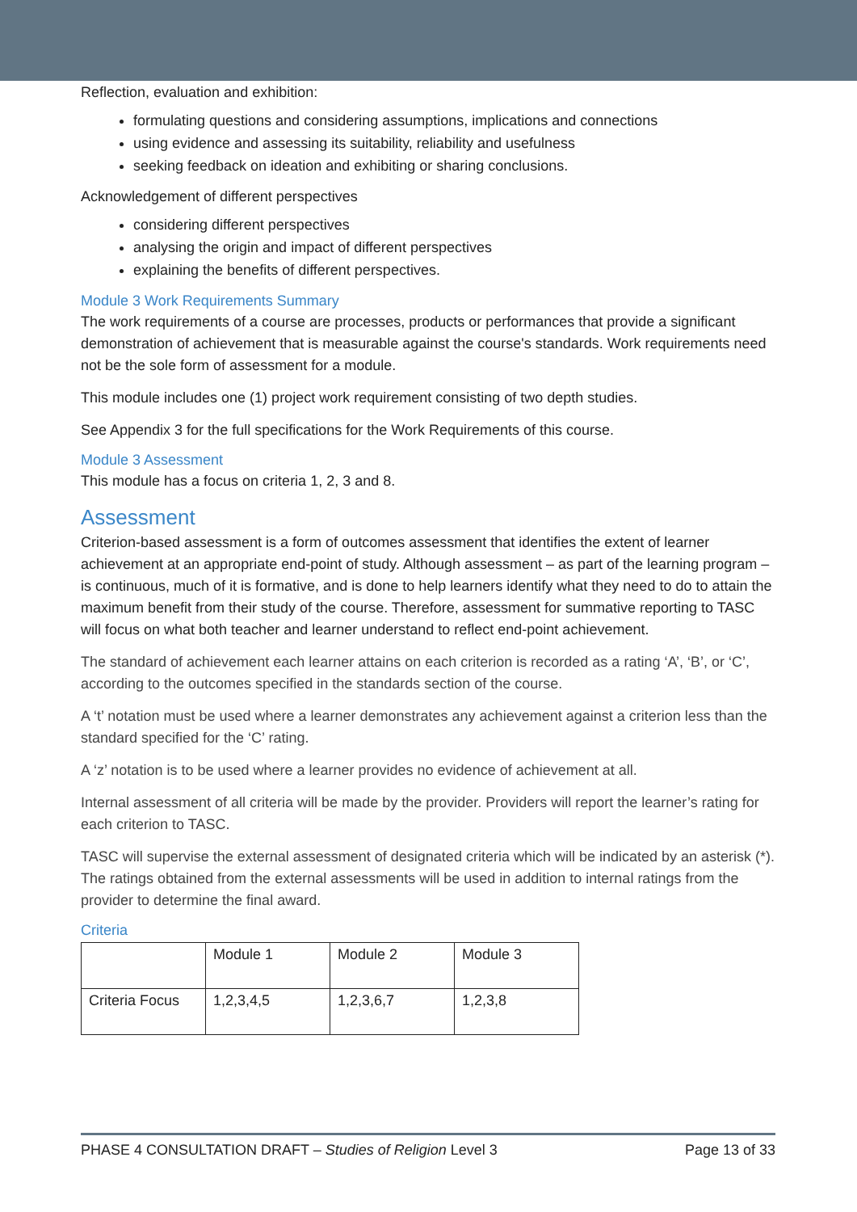Reflection, evaluation and exhibition:
formulating questions and considering assumptions, implications and connections
using evidence and assessing its suitability, reliability and usefulness
seeking feedback on ideation and exhibiting or sharing conclusions.
Acknowledgement of different perspectives
considering different perspectives
analysing the origin and impact of different perspectives
explaining the benefits of different perspectives.
Module 3 Work Requirements Summary
The work requirements of a course are processes, products or performances that provide a significant demonstration of achievement that is measurable against the course's standards. Work requirements need not be the sole form of assessment for a module.
This module includes one (1) project work requirement consisting of two depth studies.
See Appendix 3 for the full specifications for the Work Requirements of this course.
Module 3 Assessment
This module has a focus on criteria 1, 2, 3 and 8.
Assessment
Criterion-based assessment is a form of outcomes assessment that identifies the extent of learner achievement at an appropriate end-point of study. Although assessment – as part of the learning program – is continuous, much of it is formative, and is done to help learners identify what they need to do to attain the maximum benefit from their study of the course. Therefore, assessment for summative reporting to TASC will focus on what both teacher and learner understand to reflect end-point achievement.
The standard of achievement each learner attains on each criterion is recorded as a rating ‘A’, ‘B’, or ‘C’, according to the outcomes specified in the standards section of the course.
A ‘t’ notation must be used where a learner demonstrates any achievement against a criterion less than the standard specified for the ‘C’ rating.
A ‘z’ notation is to be used where a learner provides no evidence of achievement at all.
Internal assessment of all criteria will be made by the provider. Providers will report the learner’s rating for each criterion to TASC.
TASC will supervise the external assessment of designated criteria which will be indicated by an asterisk (*). The ratings obtained from the external assessments will be used in addition to internal ratings from the provider to determine the final award.
Criteria
| | Module 1 | Module 2 | Module 3 |
| Criteria Focus | 1,2,3,4,5 | 1,2,3,6,7 | 1,2,3,8 |
PHASE 4 CONSULTATION DRAFT – Studies of Religion Level 3 Page 13 of 33